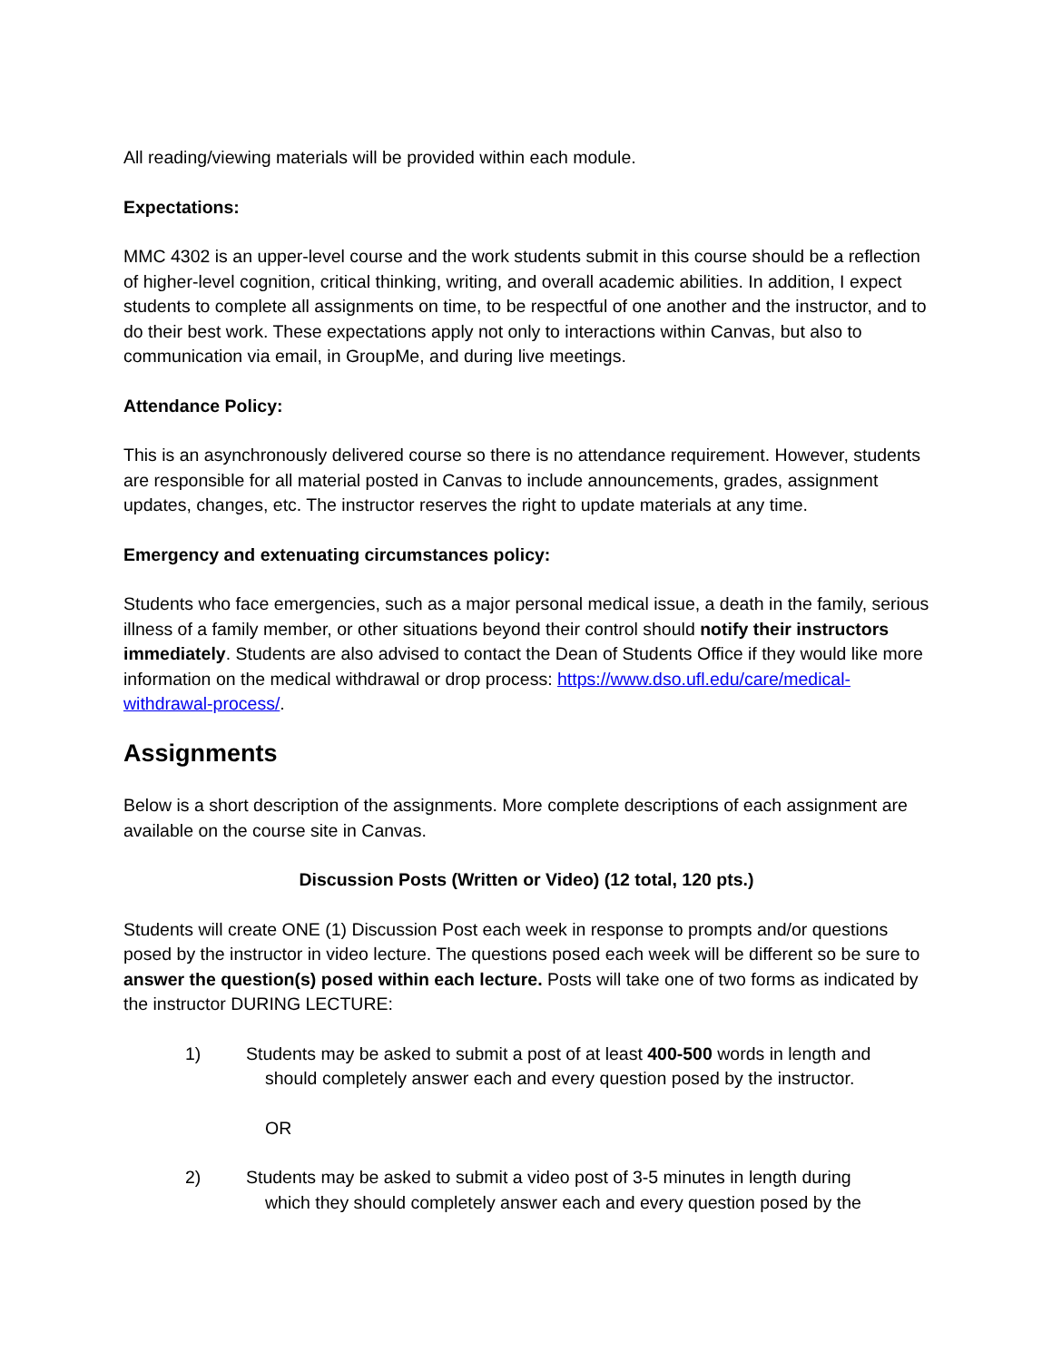All reading/viewing materials will be provided within each module.
Expectations:
MMC 4302 is an upper-level course and the work students submit in this course should be a reflection of higher-level cognition, critical thinking, writing, and overall academic abilities. In addition, I expect students to complete all assignments on time, to be respectful of one another and the instructor, and to do their best work. These expectations apply not only to interactions within Canvas, but also to communication via email, in GroupMe, and during live meetings.
Attendance Policy:
This is an asynchronously delivered course so there is no attendance requirement. However, students are responsible for all material posted in Canvas to include announcements, grades, assignment updates, changes, etc. The instructor reserves the right to update materials at any time.
Emergency and extenuating circumstances policy:
Students who face emergencies, such as a major personal medical issue, a death in the family, serious illness of a family member, or other situations beyond their control should notify their instructors immediately. Students are also advised to contact the Dean of Students Office if they would like more information on the medical withdrawal or drop process: https://www.dso.ufl.edu/care/medical-withdrawal-process/.
Assignments
Below is a short description of the assignments. More complete descriptions of each assignment are available on the course site in Canvas.
Discussion Posts (Written or Video) (12 total, 120 pts.)
Students will create ONE (1) Discussion Post each week in response to prompts and/or questions posed by the instructor in video lecture. The questions posed each week will be different so be sure to answer the question(s) posed within each lecture. Posts will take one of two forms as indicated by the instructor DURING LECTURE:
1) Students may be asked to submit a post of at least 400-500 words in length and
should completely answer each and every question posed by the instructor.
OR
2) Students may be asked to submit a video post of 3-5 minutes in length during
which they should completely answer each and every question posed by the